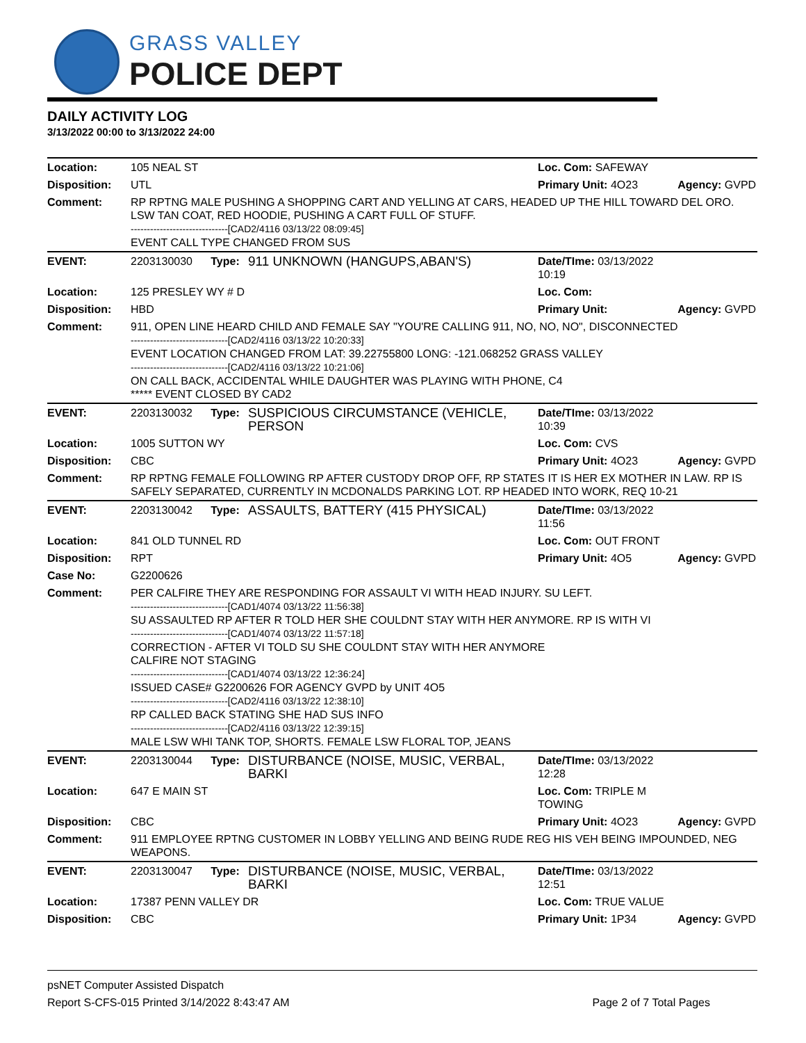GRASS VALLEY
POLICE DEPT
DAILY ACTIVITY LOG
3/13/2022 00:00 to 3/13/2022 24:00
| Location: | 105 NEAL ST | | | Loc. Com: SAFEWAY | |
| Disposition: | UTL | | | Primary Unit: 4O23 | Agency: GVPD |
| Comment: | RP RPTNG MALE PUSHING A SHOPPING CART AND YELLING AT CARS, HEADED UP THE HILL TOWARD DEL ORO. LSW TAN COAT, RED HOODIE, PUSHING A CART FULL OF STUFF. ------------------------------[CAD2/4116 03/13/22 08:09:45] EVENT CALL TYPE CHANGED FROM SUS | | | | |
| EVENT: | 2203130030 | Type: | 911 UNKNOWN (HANGUPS,ABAN'S) | Date/TIme: 03/13/2022 10:19 | |
| Location: | 125 PRESLEY WY # D | | | Loc. Com: | |
| Disposition: | HBD | | | Primary Unit: | Agency: GVPD |
| Comment: | 911, OPEN LINE HEARD CHILD AND FEMALE SAY "YOU'RE CALLING 911, NO, NO, NO", DISCONNECTED ------------------------------[CAD2/4116 03/13/22 10:20:33] EVENT LOCATION CHANGED FROM LAT: 39.22755800 LONG: -121.068252 GRASS VALLEY ------------------------------[CAD2/4116 03/13/22 10:21:06] ON CALL BACK, ACCIDENTAL WHILE DAUGHTER WAS PLAYING WITH PHONE, C4 ***** EVENT CLOSED BY CAD2 | | | | |
| EVENT: | 2203130032 | Type: | SUSPICIOUS CIRCUMSTANCE (VEHICLE, PERSON | Date/TIme: 03/13/2022 10:39 | |
| Location: | 1005 SUTTON WY | | | Loc. Com: CVS | |
| Disposition: | CBC | | | Primary Unit: 4O23 | Agency: GVPD |
| Comment: | RP RPTNG FEMALE FOLLOWING RP AFTER CUSTODY DROP OFF, RP STATES IT IS HER EX MOTHER IN LAW. RP IS SAFELY SEPARATED, CURRENTLY IN MCDONALDS PARKING LOT. RP HEADED INTO WORK, REQ 10-21 | | | | |
| EVENT: | 2203130042 | Type: | ASSAULTS, BATTERY (415 PHYSICAL) | Date/TIme: 03/13/2022 11:56 | |
| Location: | 841 OLD TUNNEL RD | | | Loc. Com: OUT FRONT | |
| Disposition: | RPT | | | Primary Unit: 4O5 | Agency: GVPD |
| Case No: | G2200626 | | | | |
| Comment: | PER CALFIRE THEY ARE RESPONDING FOR ASSAULT VI WITH HEAD INJURY. SU LEFT. ------------------------------[CAD1/4074 03/13/22 11:56:38] SU ASSAULTED RP AFTER R TOLD HER SHE COULDNT STAY WITH HER ANYMORE. RP IS WITH VI ------------------------------[CAD1/4074 03/13/22 11:57:18] CORRECTION - AFTER VI TOLD SU SHE COULDNT STAY WITH HER ANYMORE CALFIRE NOT STAGING ------------------------------[CAD1/4074 03/13/22 12:36:24] ISSUED CASE# G2200626 FOR AGENCY GVPD by UNIT 4O5 ------------------------------[CAD2/4116 03/13/22 12:38:10] RP CALLED BACK STATING SHE HAD SUS INFO ------------------------------[CAD2/4116 03/13/22 12:39:15] MALE LSW WHI TANK TOP, SHORTS. FEMALE LSW FLORAL TOP, JEANS | | | | |
| EVENT: | 2203130044 | Type: | DISTURBANCE (NOISE, MUSIC, VERBAL, BARKI | Date/TIme: 03/13/2022 12:28 | |
| Location: | 647 E MAIN ST | | | Loc. Com: TRIPLE M TOWING | |
| Disposition: | CBC | | | Primary Unit: 4O23 | Agency: GVPD |
| Comment: | 911 EMPLOYEE RPTNG CUSTOMER IN LOBBY YELLING AND BEING RUDE REG HIS VEH BEING IMPOUNDED, NEG WEAPONS. | | | | |
| EVENT: | 2203130047 | Type: | DISTURBANCE (NOISE, MUSIC, VERBAL, BARKI | Date/TIme: 03/13/2022 12:51 | |
| Location: | 17387 PENN VALLEY DR | | | Loc. Com: TRUE VALUE | |
| Disposition: | CBC | | | Primary Unit: 1P34 | Agency: GVPD |
psNET Computer Assisted Dispatch
Report S-CFS-015 Printed 3/14/2022 8:43:47 AM Page 2 of 7 Total Pages